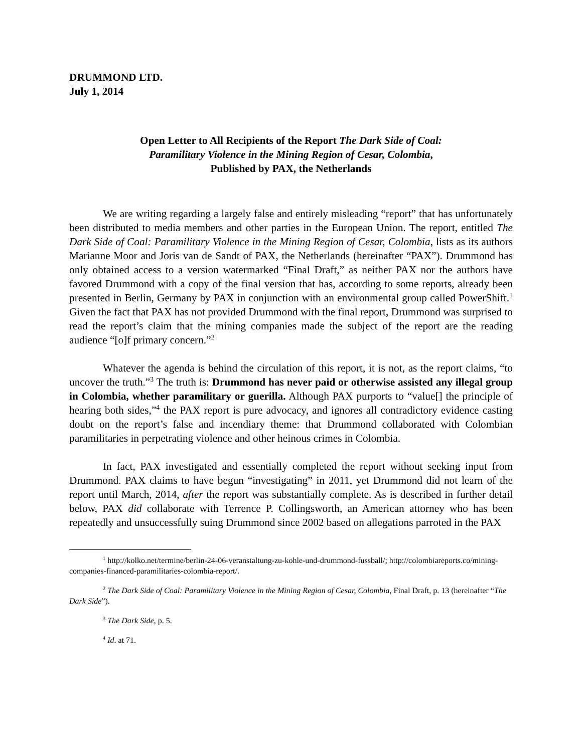DRUMMOND LTD.
July 1, 2014
Open Letter to All Recipients of the Report The Dark Side of Coal:
Paramilitary Violence in the Mining Region of Cesar, Colombia,
Published by PAX, the Netherlands
We are writing regarding a largely false and entirely misleading “report” that has unfortunately been distributed to media members and other parties in the European Union. The report, entitled The Dark Side of Coal: Paramilitary Violence in the Mining Region of Cesar, Colombia, lists as its authors Marianne Moor and Joris van de Sandt of PAX, the Netherlands (hereinafter “PAX”). Drummond has only obtained access to a version watermarked “Final Draft,” as neither PAX nor the authors have favored Drummond with a copy of the final version that has, according to some reports, already been presented in Berlin, Germany by PAX in conjunction with an environmental group called PowerShift.<sup>1</sup> Given the fact that PAX has not provided Drummond with the final report, Drummond was surprised to read the report’s claim that the mining companies made the subject of the report are the reading audience “[o]f primary concern.”<sup>2</sup>
Whatever the agenda is behind the circulation of this report, it is not, as the report claims, “to uncover the truth.”<sup>3</sup> The truth is: Drummond has never paid or otherwise assisted any illegal group in Colombia, whether paramilitary or guerilla. Although PAX purports to “value[] the principle of hearing both sides,”<sup>4</sup> the PAX report is pure advocacy, and ignores all contradictory evidence casting doubt on the report’s false and incendiary theme: that Drummond collaborated with Colombian paramilitaries in perpetrating violence and other heinous crimes in Colombia.
In fact, PAX investigated and essentially completed the report without seeking input from Drummond. PAX claims to have begun “investigating” in 2011, yet Drummond did not learn of the report until March, 2014, after the report was substantially complete. As is described in further detail below, PAX did collaborate with Terrence P. Collingsworth, an American attorney who has been repeatedly and unsuccessfully suing Drummond since 2002 based on allegations parroted in the PAX
<sup>1</sup> http://kolko.net/termine/berlin-24-06-veranstaltung-zu-kohle-und-drummond-fussball/; http://colombiareports.co/mining-companies-financed-paramilitaries-colombia-report/.
<sup>2</sup> The Dark Side of Coal: Paramilitary Violence in the Mining Region of Cesar, Colombia, Final Draft, p. 13 (hereinafter “The Dark Side”).
<sup>3</sup> The Dark Side, p. 5.
<sup>4</sup> Id. at 71.